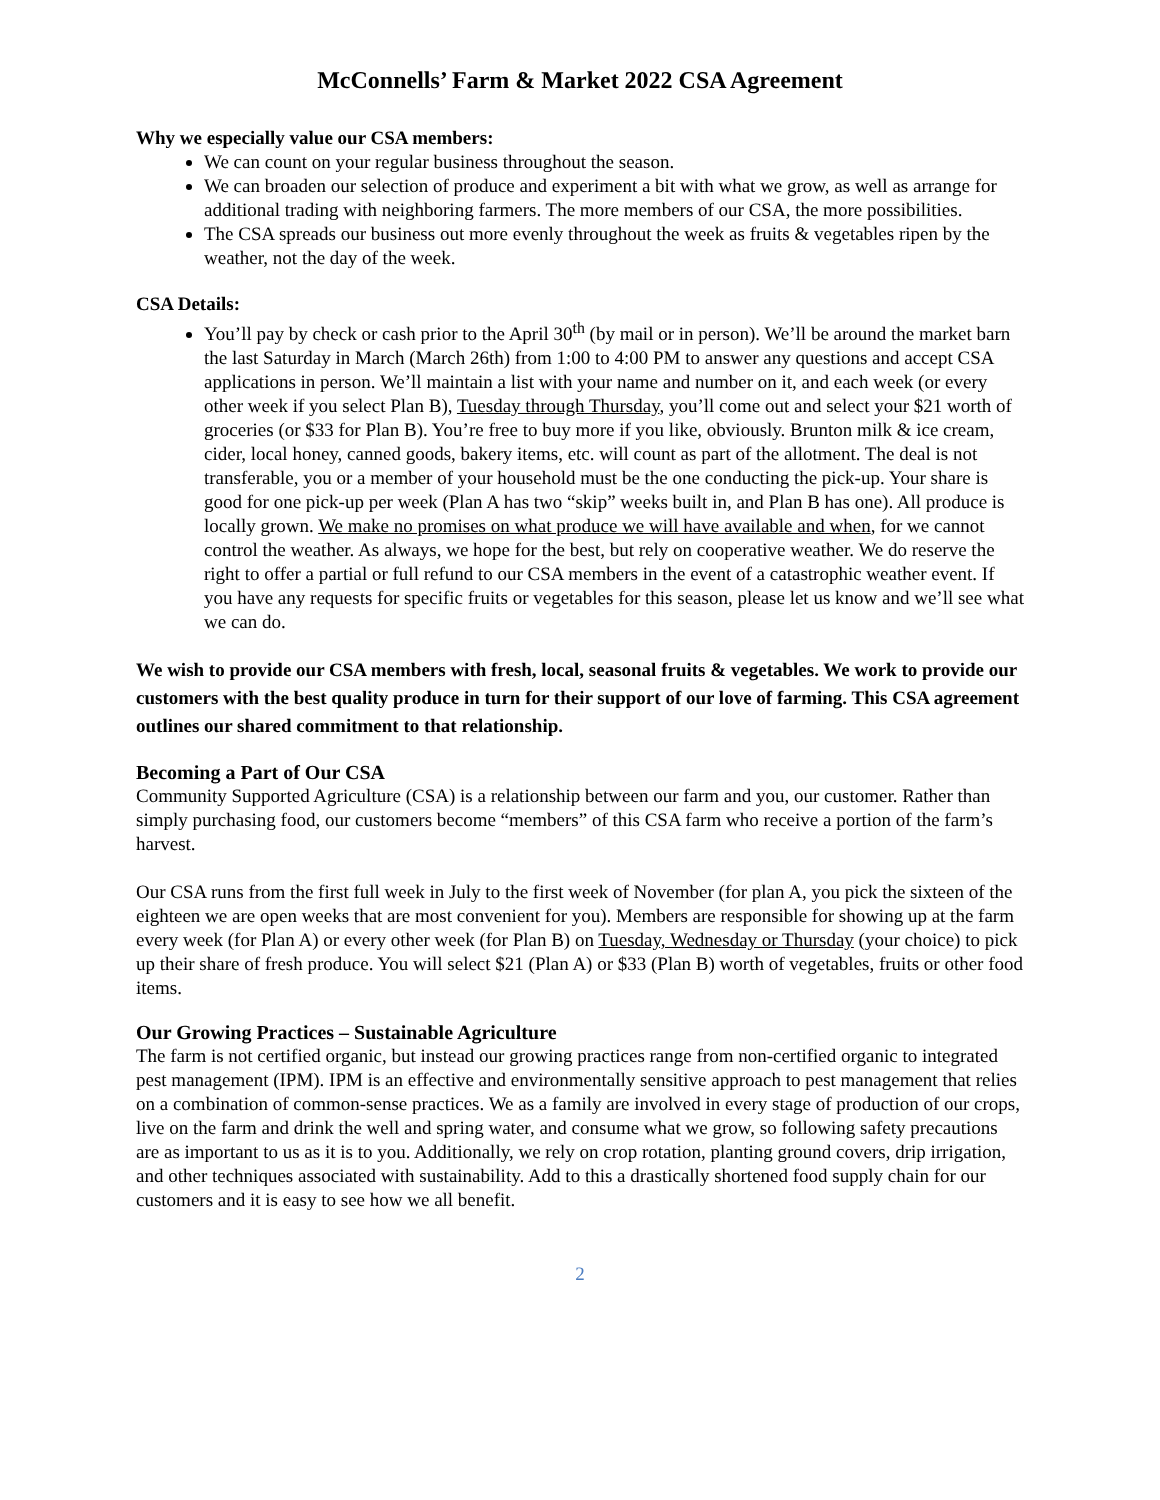McConnells’ Farm & Market 2022 CSA Agreement
Why we especially value our CSA members:
We can count on your regular business throughout the season.
We can broaden our selection of produce and experiment a bit with what we grow, as well as arrange for additional trading with neighboring farmers. The more members of our CSA, the more possibilities.
The CSA spreads our business out more evenly throughout the week as fruits & vegetables ripen by the weather, not the day of the week.
CSA Details:
You’ll pay by check or cash prior to the April 30<sup>th</sup> (by mail or in person). We’ll be around the market barn the last Saturday in March (March 26th) from 1:00 to 4:00 PM to answer any questions and accept CSA applications in person. We’ll maintain a list with your name and number on it, and each week (or every other week if you select Plan B), Tuesday through Thursday, you’ll come out and select your $21 worth of groceries (or $33 for Plan B). You’re free to buy more if you like, obviously. Brunton milk & ice cream, cider, local honey, canned goods, bakery items, etc. will count as part of the allotment. The deal is not transferable, you or a member of your household must be the one conducting the pick-up. Your share is good for one pick-up per week (Plan A has two “skip” weeks built in, and Plan B has one). All produce is locally grown. We make no promises on what produce we will have available and when, for we cannot control the weather. As always, we hope for the best, but rely on cooperative weather. We do reserve the right to offer a partial or full refund to our CSA members in the event of a catastrophic weather event. If you have any requests for specific fruits or vegetables for this season, please let us know and we’ll see what we can do.
We wish to provide our CSA members with fresh, local, seasonal fruits & vegetables. We work to provide our customers with the best quality produce in turn for their support of our love of farming. This CSA agreement outlines our shared commitment to that relationship.
Becoming a Part of Our CSA
Community Supported Agriculture (CSA) is a relationship between our farm and you, our customer. Rather than simply purchasing food, our customers become “members” of this CSA farm who receive a portion of the farm’s harvest.
Our CSA runs from the first full week in July to the first week of November (for plan A, you pick the sixteen of the eighteen we are open weeks that are most convenient for you). Members are responsible for showing up at the farm every week (for Plan A) or every other week (for Plan B) on Tuesday, Wednesday or Thursday (your choice) to pick up their share of fresh produce. You will select $21 (Plan A) or $33 (Plan B) worth of vegetables, fruits or other food items.
Our Growing Practices – Sustainable Agriculture
The farm is not certified organic, but instead our growing practices range from non-certified organic to integrated pest management (IPM). IPM is an effective and environmentally sensitive approach to pest management that relies on a combination of common-sense practices. We as a family are involved in every stage of production of our crops, live on the farm and drink the well and spring water, and consume what we grow, so following safety precautions are as important to us as it is to you. Additionally, we rely on crop rotation, planting ground covers, drip irrigation, and other techniques associated with sustainability. Add to this a drastically shortened food supply chain for our customers and it is easy to see how we all benefit.
2